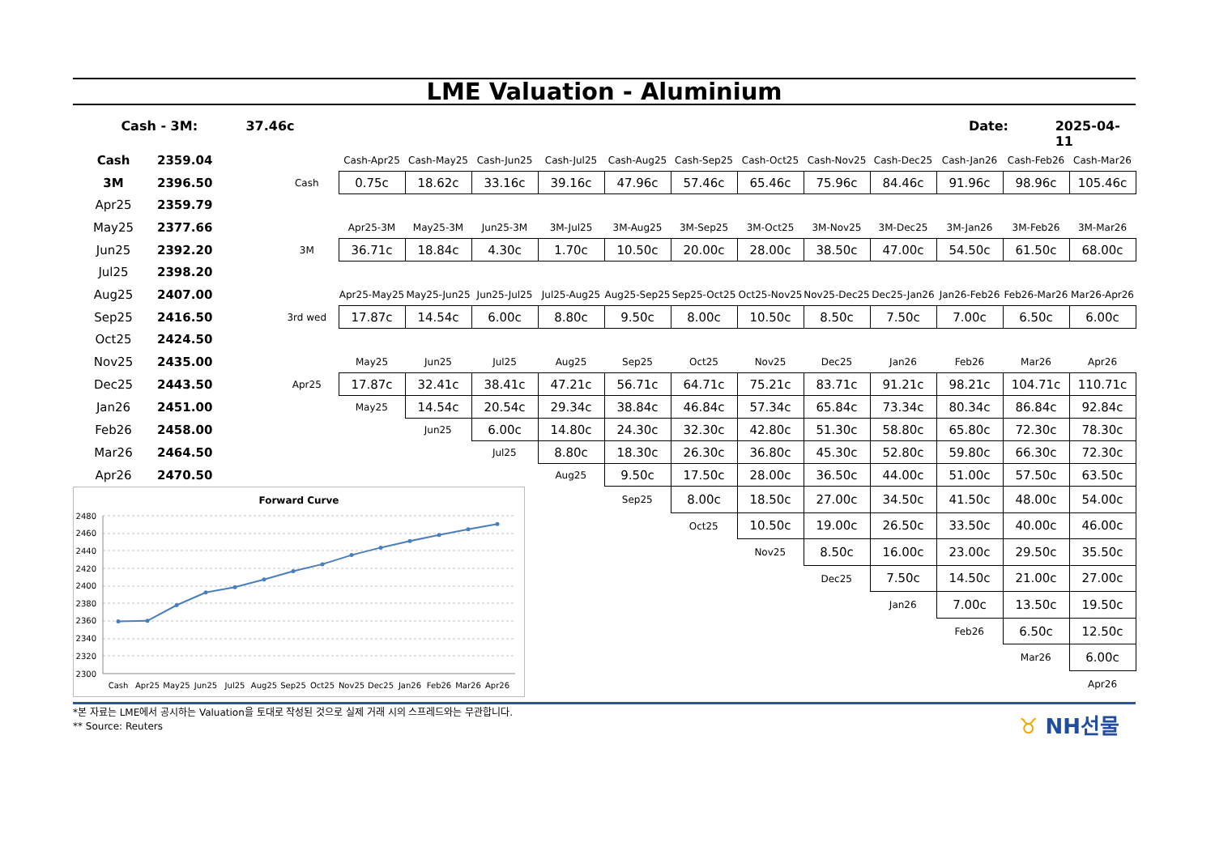LME Valuation - Aluminium
Cash - 3M: 37.46c Date: 2025-04-11
| Cash | 2359.04 | | | Cash-Apr25 | Cash-May25 | Cash-Jun25 | Cash-Jul25 | Cash-Aug25 | Cash-Sep25 | Cash-Oct25 | Cash-Nov25 | Cash-Dec25 | Cash-Jan26 | Cash-Feb26 | Cash-Mar26 |
| 3M | 2396.50 | | Cash | 0.75c | 18.62c | 33.16c | 39.16c | 47.96c | 57.46c | 65.46c | 75.96c | 84.46c | 91.96c | 98.96c | 105.46c |
| Apr25 | 2359.79 | | | | | | | | | | | | | | |
| May25 | 2377.66 | | | Apr25-3M | May25-3M | Jun25-3M | 3M-Jul25 | 3M-Aug25 | 3M-Sep25 | 3M-Oct25 | 3M-Nov25 | 3M-Dec25 | 3M-Jan26 | 3M-Feb26 | 3M-Mar26 |
| Jun25 | 2392.20 | | 3M | 36.71c | 18.84c | 4.30c | 1.70c | 10.50c | 20.00c | 28.00c | 38.50c | 47.00c | 54.50c | 61.50c | 68.00c |
| Jul25 | 2398.20 | | | | | | | | | | | | | | |
| Aug25 | 2407.00 | | | Apr25-May25 | May25-Jun25 | Jun25-Jul25 | Jul25-Aug25 | Aug25-Sep25 | Sep25-Oct25 | Oct25-Nov25 | Nov25-Dec25 | Dec25-Jan26 | Jan26-Feb26 | Feb26-Mar26 | Mar26-Apr26 |
| Sep25 | 2416.50 | | 3rd wed | 17.87c | 14.54c | 6.00c | 8.80c | 9.50c | 8.00c | 10.50c | 8.50c | 7.50c | 7.00c | 6.50c | 6.00c |
| Oct25 | 2424.50 | | | | | | | | | | | | | | |
| Nov25 | 2435.00 | | | May25 | Jun25 | Jul25 | Aug25 | Sep25 | Oct25 | Nov25 | Dec25 | Jan26 | Feb26 | Mar26 | Apr26 |
| Dec25 | 2443.50 | | Apr25 | 17.87c | 32.41c | 38.41c | 47.21c | 56.71c | 64.71c | 75.21c | 83.71c | 91.21c | 98.21c | 104.71c | 110.71c |
| Jan26 | 2451.00 | | | May25 | 14.54c | 20.54c | 29.34c | 38.84c | 46.84c | 57.34c | 65.84c | 73.34c | 80.34c | 86.84c | 92.84c |
| Feb26 | 2458.00 | | | | Jun25 | 6.00c | 14.80c | 24.30c | 32.30c | 42.80c | 51.30c | 58.80c | 65.80c | 72.30c | 78.30c |
| Mar26 | 2464.50 | | | | | Jul25 | 8.80c | 18.30c | 26.30c | 36.80c | 45.30c | 52.80c | 59.80c | 66.30c | 72.30c |
| Apr26 | 2470.50 | | | | | | Aug25 | 9.50c | 17.50c | 28.00c | 36.50c | 44.00c | 51.00c | 57.50c | 63.50c |
| Forward Curve 2480 2460 2440 2420 2400 2380 2360 2340 2320 2300 Cash Apr25 May25 Jun25 Jul25 Aug25 Sep25 Oct25 Nov25 Dec25 Jan26 Feb26 Mar26 Apr26 | | | | | | | | Sep25 | 8.00c | 18.50c | 27.00c | 34.50c | 41.50c | 48.00c | 54.00c |
| | | | | | | | | | Oct25 | 10.50c | 19.00c | 26.50c | 33.50c | 40.00c | 46.00c |
| | | | | | | | | | | Nov25 | 8.50c | 16.00c | 23.00c | 29.50c | 35.50c |
| | | | | | | | | | | | Dec25 | 7.50c | 14.50c | 21.00c | 27.00c |
| | | | | | | | | | | | | Jan26 | 7.00c | 13.50c | 19.50c |
| | | | | | | | | | | | | | Feb26 | 6.50c | 12.50c |
| | | | | | | | | | | | | | | Mar26 | 6.00c |
| | | | | | | | | | | | | | | | Apr26 |
*본 자료는 LME에서 공시하는 Valuation을 토대로 작성된 것으로 실제 거래 시의 스프레드와는 무관합니다.
** Source: Reuters
♉ NH선물